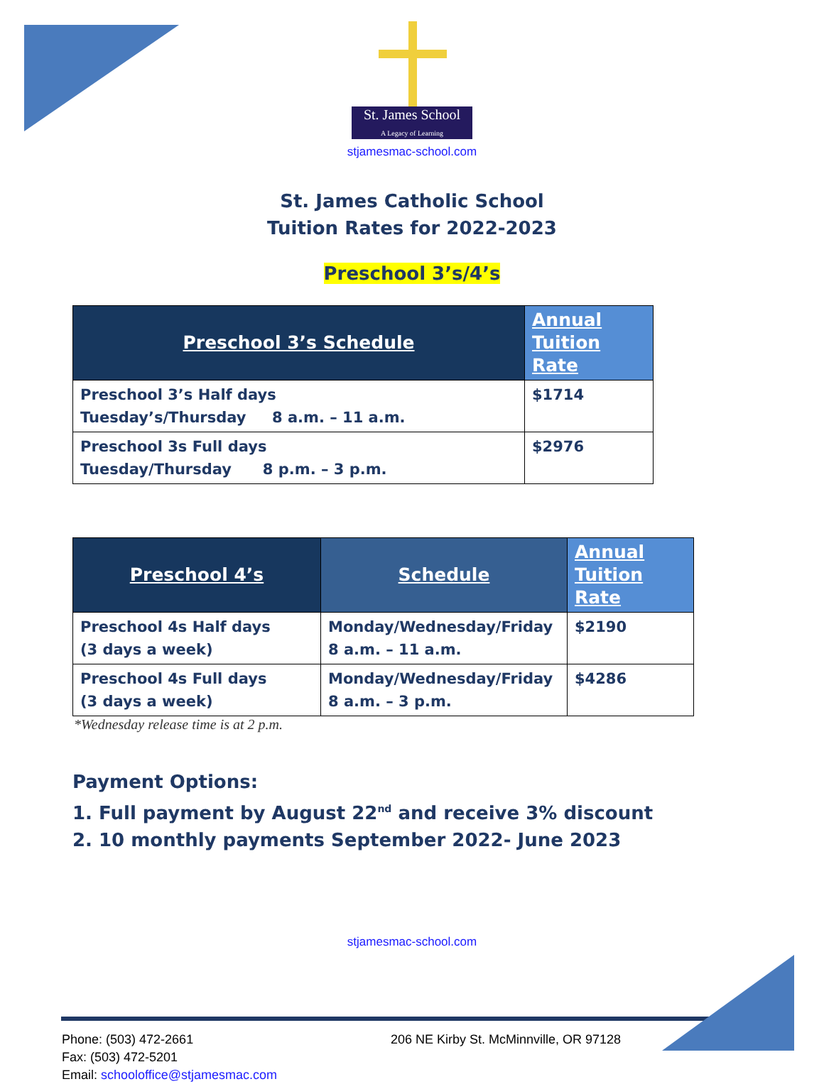St. James School
A Legacy of Learning
stjamesmac-school.com
St. James Catholic School
Tuition Rates for 2022-2023
Preschool 3’s/4’s
| Preschool 3’s Schedule | Annual Tuition Rate |
| --- | --- |
| Preschool 3’s Half days Tuesday’s/Thursday 8 a.m. – 11 a.m. | $1714 |
| Preschool 3s Full days Tuesday/Thursday 8 p.m. – 3 p.m. | $2976 |
| Preschool 4’s | Schedule | Annual Tuition Rate |
| --- | --- | --- |
| Preschool 4s Half days (3 days a week) | Monday/Wednesday/Friday 8 a.m. – 11 a.m. | $2190 |
| Preschool 4s Full days (3 days a week) | Monday/Wednesday/Friday 8 a.m. – 3 p.m. | $4286 |
*Wednesday release time is at 2 p.m.
Payment Options:
1. Full payment by August 22<sup>nd</sup> and receive 3% discount
2. 10 monthly payments September 2022- June 2023
stjamesmac-school.com
Phone: (503) 472-2661
Fax: (503) 472-5201
Email: schooloffice@stjamesmac.com
206 NE Kirby St. McMinnville, OR 97128